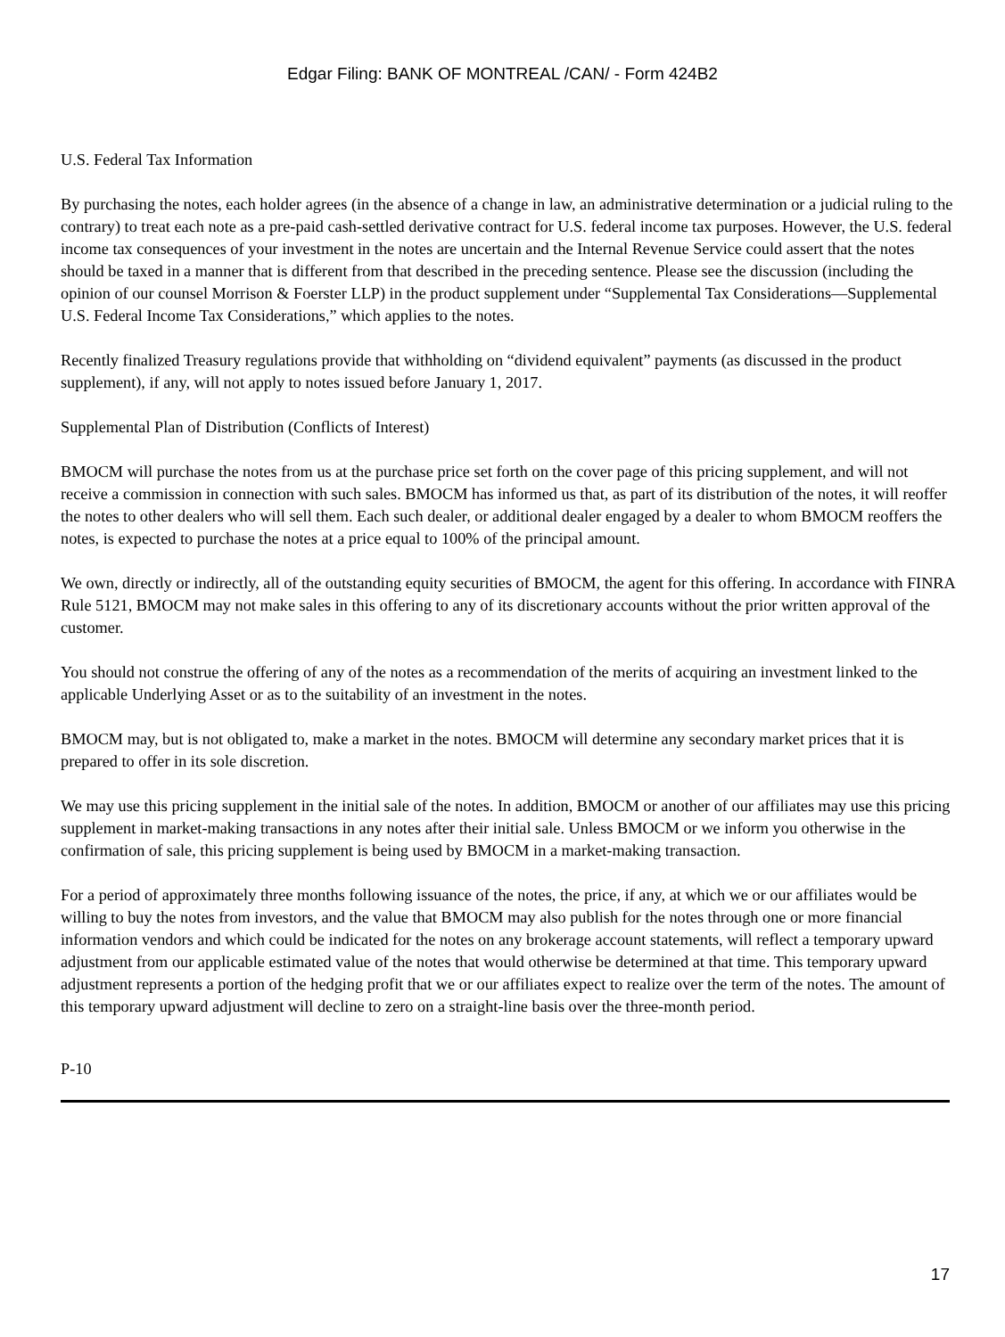Edgar Filing: BANK OF MONTREAL /CAN/ - Form 424B2
U.S. Federal Tax Information
By purchasing the notes, each holder agrees (in the absence of a change in law, an administrative determination or a judicial ruling to the contrary) to treat each note as a pre-paid cash-settled derivative contract for U.S. federal income tax purposes. However, the U.S. federal income tax consequences of your investment in the notes are uncertain and the Internal Revenue Service could assert that the notes should be taxed in a manner that is different from that described in the preceding sentence. Please see the discussion (including the opinion of our counsel Morrison & Foerster LLP) in the product supplement under “Supplemental Tax Considerations—Supplemental U.S. Federal Income Tax Considerations,” which applies to the notes.
Recently finalized Treasury regulations provide that withholding on “dividend equivalent” payments (as discussed in the product supplement), if any, will not apply to notes issued before January 1, 2017.
Supplemental Plan of Distribution (Conflicts of Interest)
BMOCM will purchase the notes from us at the purchase price set forth on the cover page of this pricing supplement, and will not receive a commission in connection with such sales. BMOCM has informed us that, as part of its distribution of the notes, it will reoffer the notes to other dealers who will sell them. Each such dealer, or additional dealer engaged by a dealer to whom BMOCM reoffers the notes, is expected to purchase the notes at a price equal to 100% of the principal amount.
We own, directly or indirectly, all of the outstanding equity securities of BMOCM, the agent for this offering. In accordance with FINRA Rule 5121, BMOCM may not make sales in this offering to any of its discretionary accounts without the prior written approval of the customer.
You should not construe the offering of any of the notes as a recommendation of the merits of acquiring an investment linked to the applicable Underlying Asset or as to the suitability of an investment in the notes.
BMOCM may, but is not obligated to, make a market in the notes. BMOCM will determine any secondary market prices that it is prepared to offer in its sole discretion.
We may use this pricing supplement in the initial sale of the notes. In addition, BMOCM or another of our affiliates may use this pricing supplement in market-making transactions in any notes after their initial sale. Unless BMOCM or we inform you otherwise in the confirmation of sale, this pricing supplement is being used by BMOCM in a market-making transaction.
For a period of approximately three months following issuance of the notes, the price, if any, at which we or our affiliates would be willing to buy the notes from investors, and the value that BMOCM may also publish for the notes through one or more financial information vendors and which could be indicated for the notes on any brokerage account statements, will reflect a temporary upward adjustment from our applicable estimated value of the notes that would otherwise be determined at that time. This temporary upward adjustment represents a portion of the hedging profit that we or our affiliates expect to realize over the term of the notes. The amount of this temporary upward adjustment will decline to zero on a straight-line basis over the three-month period.
P-10
17